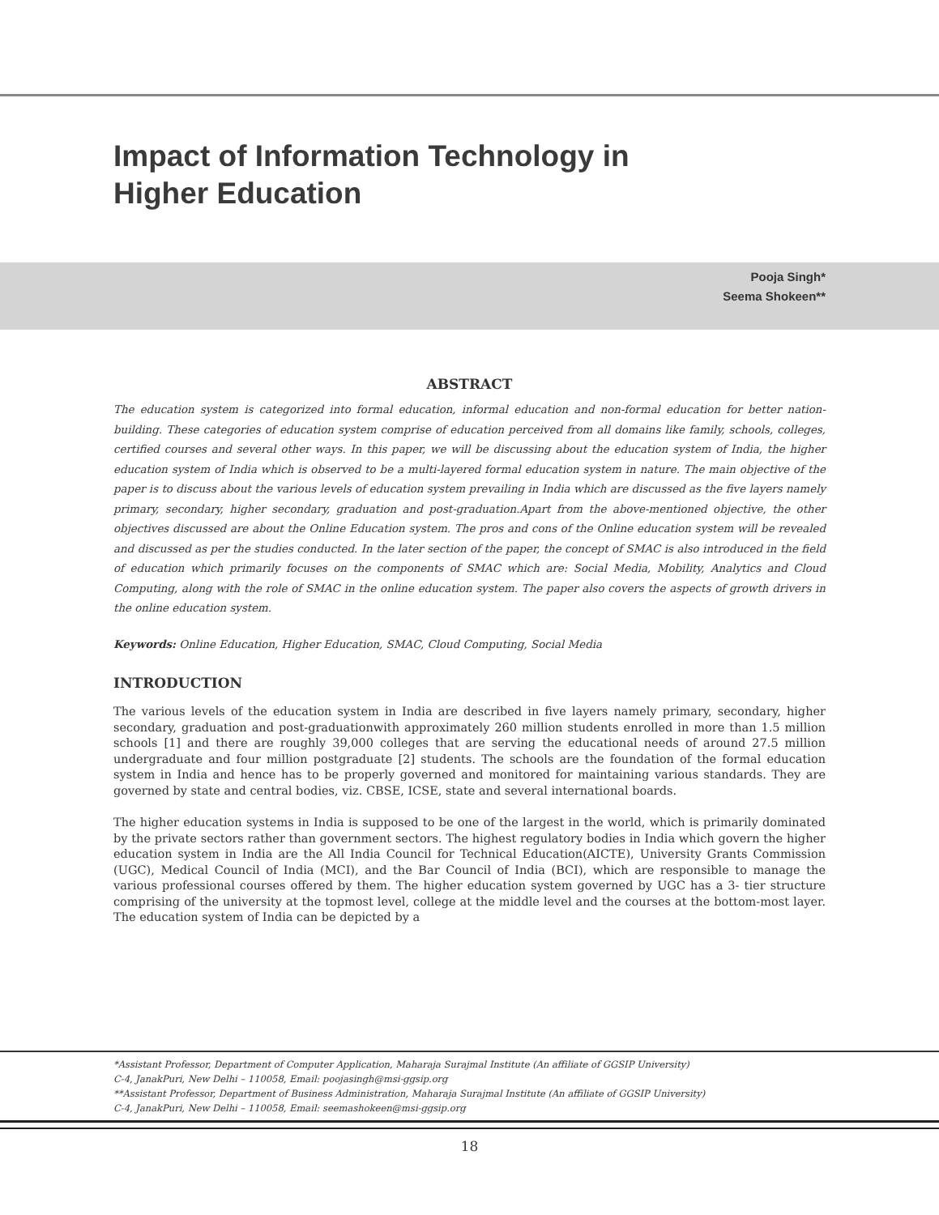Impact of Information Technology in
Higher Education
Pooja Singh*
Seema Shokeen**
ABSTRACT
The education system is categorized into formal education, informal education and non-formal education for better nation-building. These categories of education system comprise of education perceived from all domains like family, schools, colleges, certified courses and several other ways. In this paper, we will be discussing about the education system of India, the higher education system of India which is observed to be a multi-layered formal education system in nature. The main objective of the paper is to discuss about the various levels of education system prevailing in India which are discussed as the five layers namely primary, secondary, higher secondary, graduation and post-graduation.Apart from the above-mentioned objective, the other objectives discussed are about the Online Education system. The pros and cons of the Online education system will be revealed and discussed as per the studies conducted. In the later section of the paper, the concept of SMAC is also introduced in the field of education which primarily focuses on the components of SMAC which are: Social Media, Mobility, Analytics and Cloud Computing, along with the role of SMAC in the online education system. The paper also covers the aspects of growth drivers in the online education system.
Keywords: Online Education, Higher Education, SMAC, Cloud Computing, Social Media
INTRODUCTION
The various levels of the education system in India are described in five layers namely primary, secondary, higher secondary, graduation and post-graduationwith approximately 260 million students enrolled in more than 1.5 million schools [1] and there are roughly 39,000 colleges that are serving the educational needs of around 27.5 million undergraduate and four million postgraduate [2] students. The schools are the foundation of the formal education system in India and hence has to be properly governed and monitored for maintaining various standards. They are governed by state and central bodies, viz. CBSE, ICSE, state and several international boards.
The higher education systems in India is supposed to be one of the largest in the world, which is primarily dominated by the private sectors rather than government sectors. The highest regulatory bodies in India which govern the higher education system in India are the All India Council for Technical Education(AICTE), University Grants Commission (UGC), Medical Council of India (MCI), and the Bar Council of India (BCI), which are responsible to manage the various professional courses offered by them. The higher education system governed by UGC has a 3- tier structure comprising of the university at the topmost level, college at the middle level and the courses at the bottom-most layer. The education system of India can be depicted by a
*Assistant Professor, Department of Computer Application, Maharaja Surajmal Institute (An affiliate of GGSIP University)
C-4, JanakPuri, New Delhi – 110058, Email: poojasingh@msi-ggsip.org
**Assistant Professor, Department of Business Administration, Maharaja Surajmal Institute (An affiliate of GGSIP University)
C-4, JanakPuri, New Delhi – 110058, Email: seemashokeen@msi-ggsip.org
18